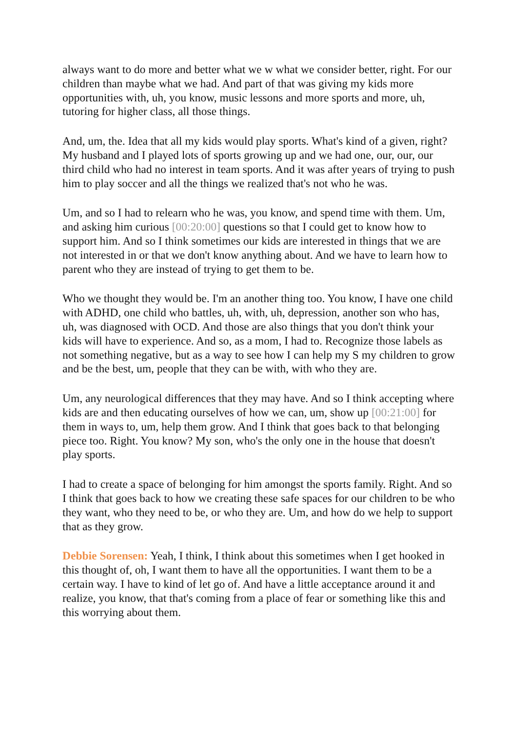always want to do more and better what we w what we consider better, right. For our children than maybe what we had. And part of that was giving my kids more opportunities with, uh, you know, music lessons and more sports and more, uh, tutoring for higher class, all those things.
And, um, the. Idea that all my kids would play sports. What's kind of a given, right? My husband and I played lots of sports growing up and we had one, our, our, our third child who had no interest in team sports. And it was after years of trying to push him to play soccer and all the things we realized that's not who he was.
Um, and so I had to relearn who he was, you know, and spend time with them. Um, and asking him curious [00:20:00] questions so that I could get to know how to support him. And so I think sometimes our kids are interested in things that we are not interested in or that we don't know anything about. And we have to learn how to parent who they are instead of trying to get them to be.
Who we thought they would be. I'm an another thing too. You know, I have one child with ADHD, one child who battles, uh, with, uh, depression, another son who has, uh, was diagnosed with OCD. And those are also things that you don't think your kids will have to experience. And so, as a mom, I had to. Recognize those labels as not something negative, but as a way to see how I can help my S my children to grow and be the best, um, people that they can be with, with who they are.
Um, any neurological differences that they may have. And so I think accepting where kids are and then educating ourselves of how we can, um, show up [00:21:00] for them in ways to, um, help them grow. And I think that goes back to that belonging piece too. Right. You know? My son, who's the only one in the house that doesn't play sports.
I had to create a space of belonging for him amongst the sports family. Right. And so I think that goes back to how we creating these safe spaces for our children to be who they want, who they need to be, or who they are. Um, and how do we help to support that as they grow.
Debbie Sorensen: Yeah, I think, I think about this sometimes when I get hooked in this thought of, oh, I want them to have all the opportunities. I want them to be a certain way. I have to kind of let go of. And have a little acceptance around it and realize, you know, that that's coming from a place of fear or something like this and this worrying about them.